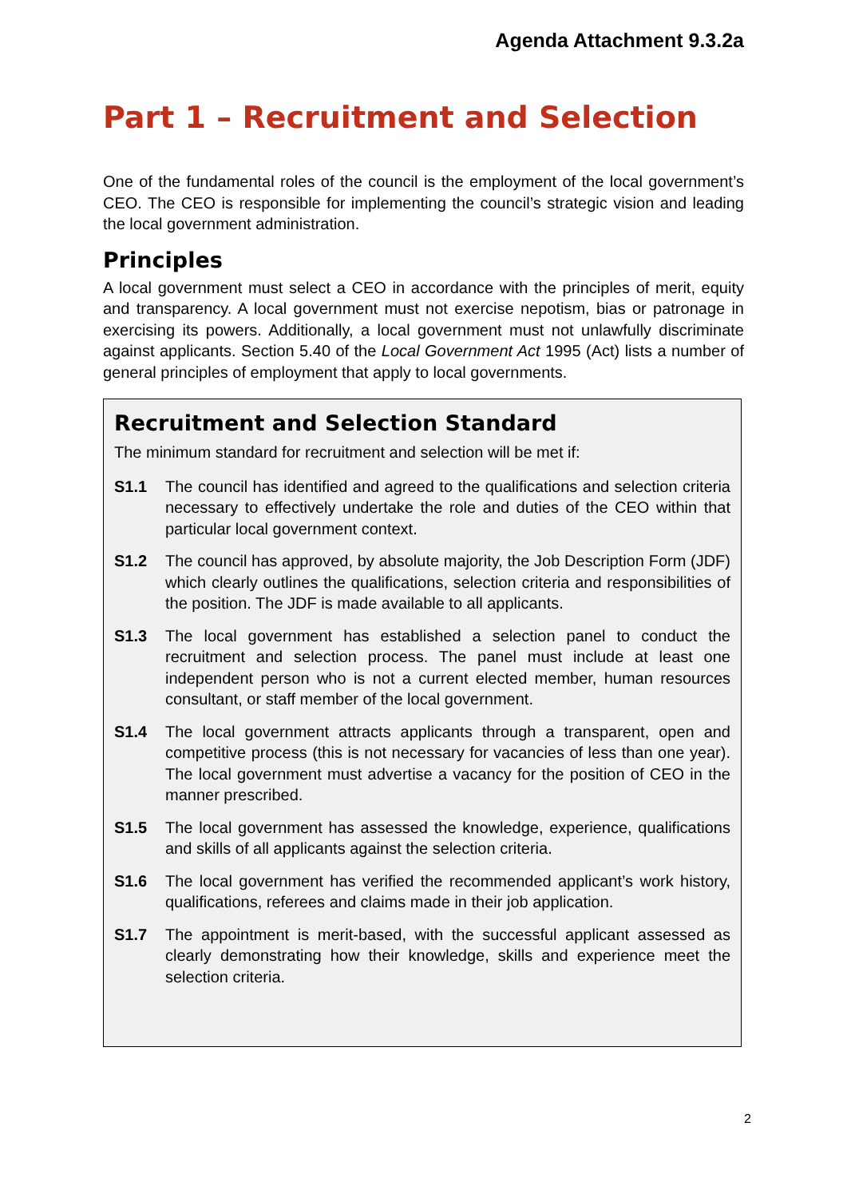Agenda Attachment 9.3.2a
Part 1 – Recruitment and Selection
One of the fundamental roles of the council is the employment of the local government’s CEO. The CEO is responsible for implementing the council’s strategic vision and leading the local government administration.
Principles
A local government must select a CEO in accordance with the principles of merit, equity and transparency. A local government must not exercise nepotism, bias or patronage in exercising its powers. Additionally, a local government must not unlawfully discriminate against applicants. Section 5.40 of the Local Government Act 1995 (Act) lists a number of general principles of employment that apply to local governments.
Recruitment and Selection Standard
The minimum standard for recruitment and selection will be met if:
S1.1 The council has identified and agreed to the qualifications and selection criteria necessary to effectively undertake the role and duties of the CEO within that particular local government context.
S1.2 The council has approved, by absolute majority, the Job Description Form (JDF) which clearly outlines the qualifications, selection criteria and responsibilities of the position. The JDF is made available to all applicants.
S1.3 The local government has established a selection panel to conduct the recruitment and selection process. The panel must include at least one independent person who is not a current elected member, human resources consultant, or staff member of the local government.
S1.4 The local government attracts applicants through a transparent, open and competitive process (this is not necessary for vacancies of less than one year). The local government must advertise a vacancy for the position of CEO in the manner prescribed.
S1.5 The local government has assessed the knowledge, experience, qualifications and skills of all applicants against the selection criteria.
S1.6 The local government has verified the recommended applicant’s work history, qualifications, referees and claims made in their job application.
S1.7 The appointment is merit-based, with the successful applicant assessed as clearly demonstrating how their knowledge, skills and experience meet the selection criteria.
2